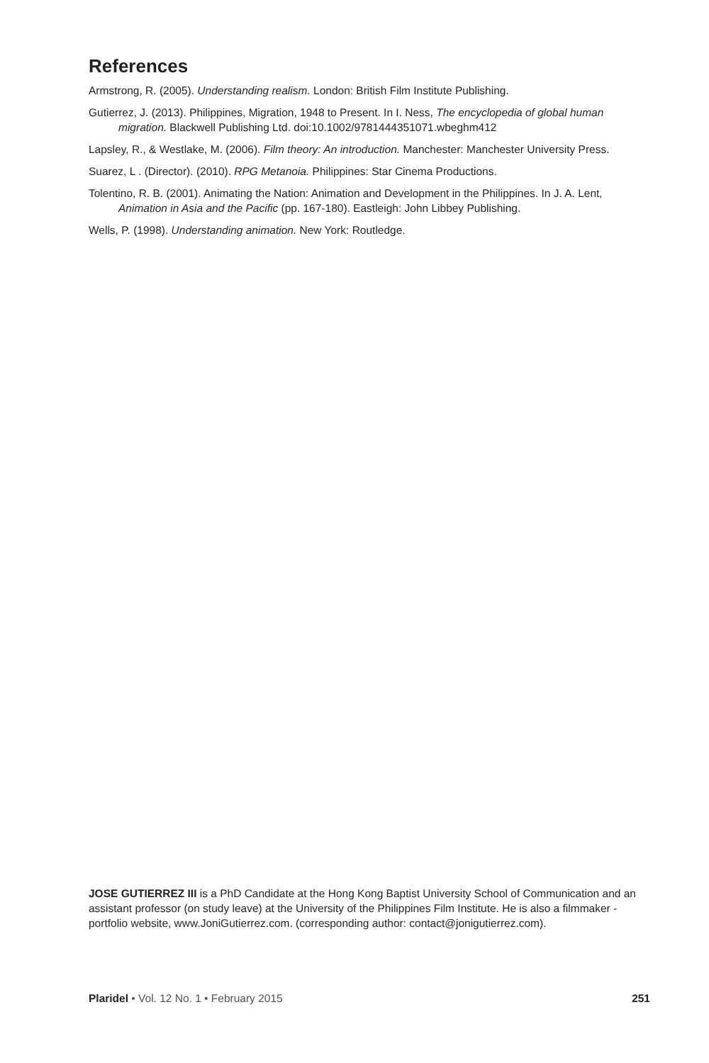References
Armstrong, R. (2005). Understanding realism. London: British Film Institute Publishing.
Gutierrez, J. (2013). Philippines, Migration, 1948 to Present. In I. Ness, The encyclopedia of global human migration. Blackwell Publishing Ltd. doi:10.1002/9781444351071.wbeghm412
Lapsley, R., & Westlake, M. (2006). Film theory: An introduction. Manchester: Manchester University Press.
Suarez, L . (Director). (2010). RPG Metanoia. Philippines: Star Cinema Productions.
Tolentino, R. B. (2001). Animating the Nation: Animation and Development in the Philippines. In J. A. Lent, Animation in Asia and the Pacific (pp. 167-180). Eastleigh: John Libbey Publishing.
Wells, P. (1998). Understanding animation. New York: Routledge.
JOSE GUTIERREZ III is a PhD Candidate at the Hong Kong Baptist University School of Communication and an assistant professor (on study leave) at the University of the Philippines Film Institute. He is also a filmmaker - portfolio website, www.JoniGutierrez.com. (corresponding author: contact@jonigutierrez.com).
Plaridel • Vol. 12 No. 1 • February 2015 251